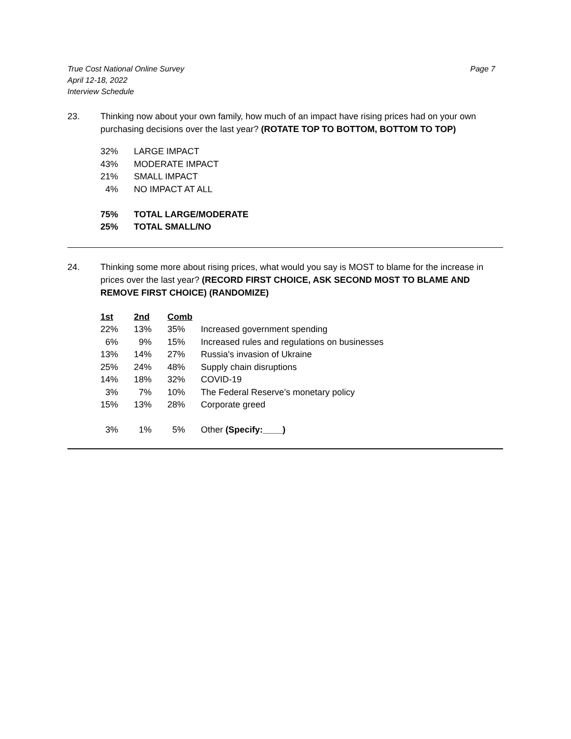True Cost National Online Survey
April 12-18, 2022
Interview Schedule
Page 7
23. Thinking now about your own family, how much of an impact have rising prices had on your own purchasing decisions over the last year? (ROTATE TOP TO BOTTOM, BOTTOM TO TOP)
| 32% | LARGE IMPACT |
| 43% | MODERATE IMPACT |
| 21% | SMALL IMPACT |
| 4% | NO IMPACT AT ALL |
| 75% | TOTAL LARGE/MODERATE |
| 25% | TOTAL SMALL/NO |
24. Thinking some more about rising prices, what would you say is MOST to blame for the increase in prices over the last year? (RECORD FIRST CHOICE, ASK SECOND MOST TO BLAME AND REMOVE FIRST CHOICE) (RANDOMIZE)
| 1st | 2nd | Comb | |
| --- | --- | --- | --- |
| 22% | 13% | 35% | Increased government spending |
| 6% | 9% | 15% | Increased rules and regulations on businesses |
| 13% | 14% | 27% | Russia's invasion of Ukraine |
| 25% | 24% | 48% | Supply chain disruptions |
| 14% | 18% | 32% | COVID-19 |
| 3% | 7% | 10% | The Federal Reserve’s monetary policy |
| 15% | 13% | 28% | Corporate greed |
| 3% | 1% | 5% | Other (Specify:____) |